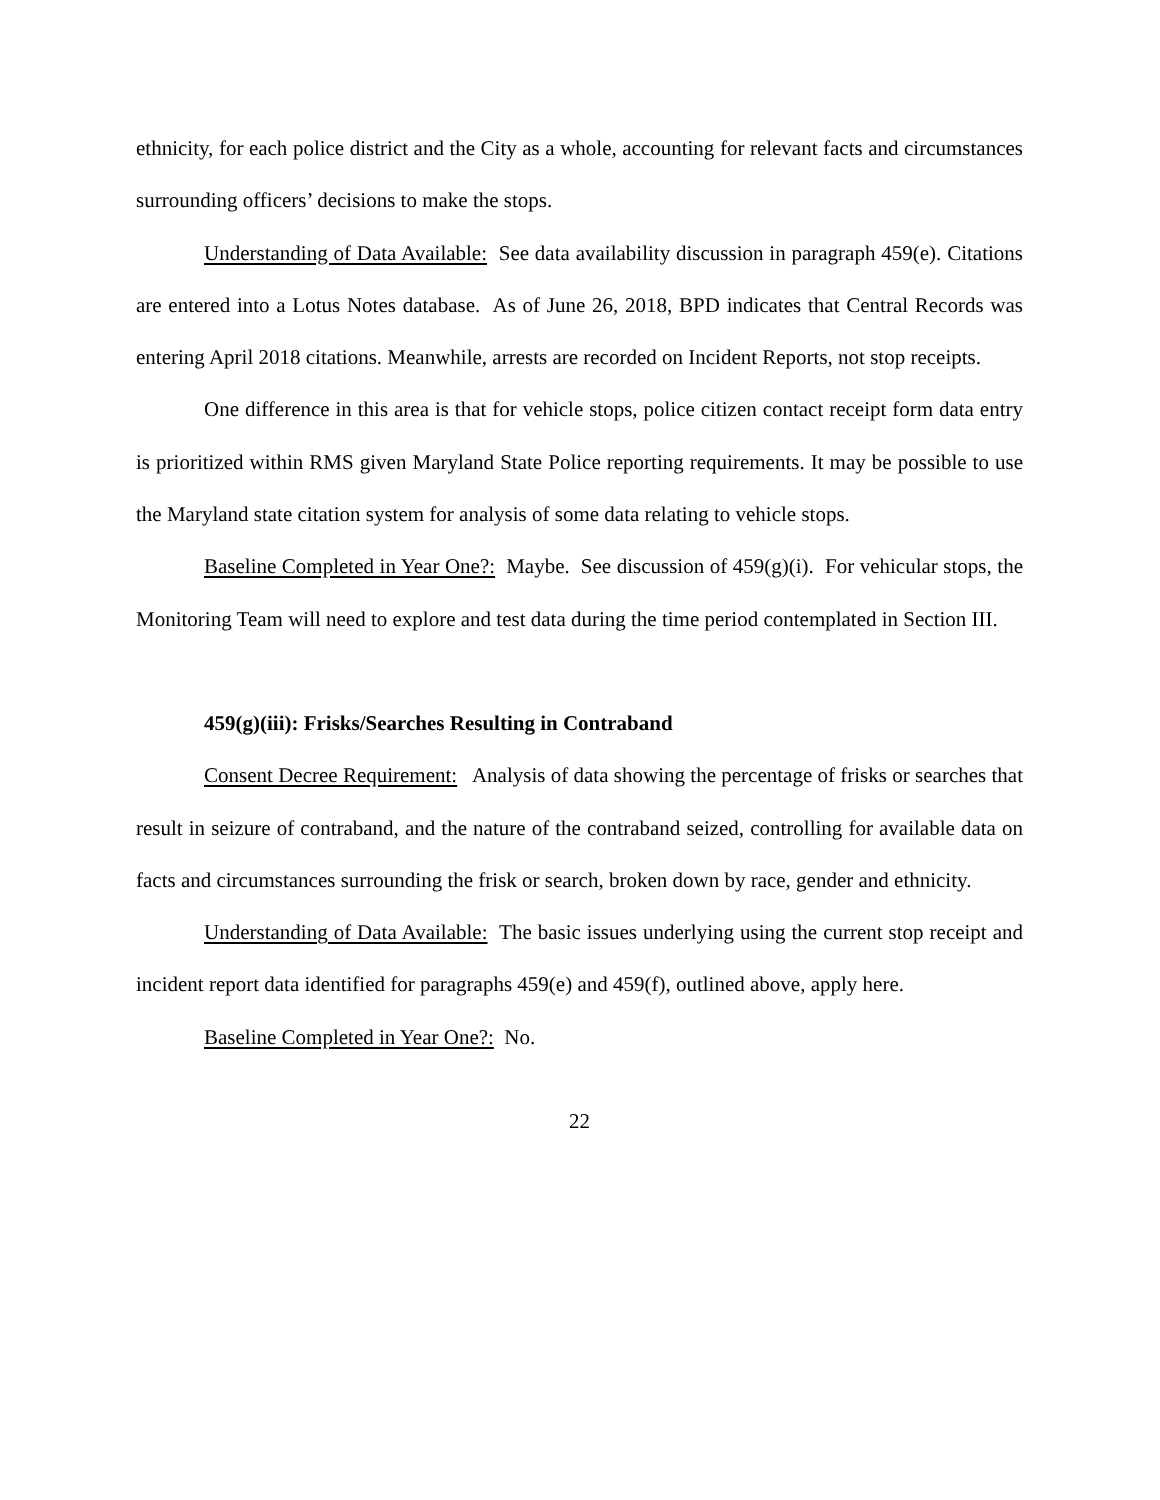ethnicity, for each police district and the City as a whole, accounting for relevant facts and circumstances surrounding officers’ decisions to make the stops.
Understanding of Data Available: See data availability discussion in paragraph 459(e). Citations are entered into a Lotus Notes database. As of June 26, 2018, BPD indicates that Central Records was entering April 2018 citations. Meanwhile, arrests are recorded on Incident Reports, not stop receipts.
One difference in this area is that for vehicle stops, police citizen contact receipt form data entry is prioritized within RMS given Maryland State Police reporting requirements. It may be possible to use the Maryland state citation system for analysis of some data relating to vehicle stops.
Baseline Completed in Year One?: Maybe. See discussion of 459(g)(i). For vehicular stops, the Monitoring Team will need to explore and test data during the time period contemplated in Section III.
459(g)(iii): Frisks/Searches Resulting in Contraband
Consent Decree Requirement: Analysis of data showing the percentage of frisks or searches that result in seizure of contraband, and the nature of the contraband seized, controlling for available data on facts and circumstances surrounding the frisk or search, broken down by race, gender and ethnicity.
Understanding of Data Available: The basic issues underlying using the current stop receipt and incident report data identified for paragraphs 459(e) and 459(f), outlined above, apply here.
Baseline Completed in Year One?: No.
22